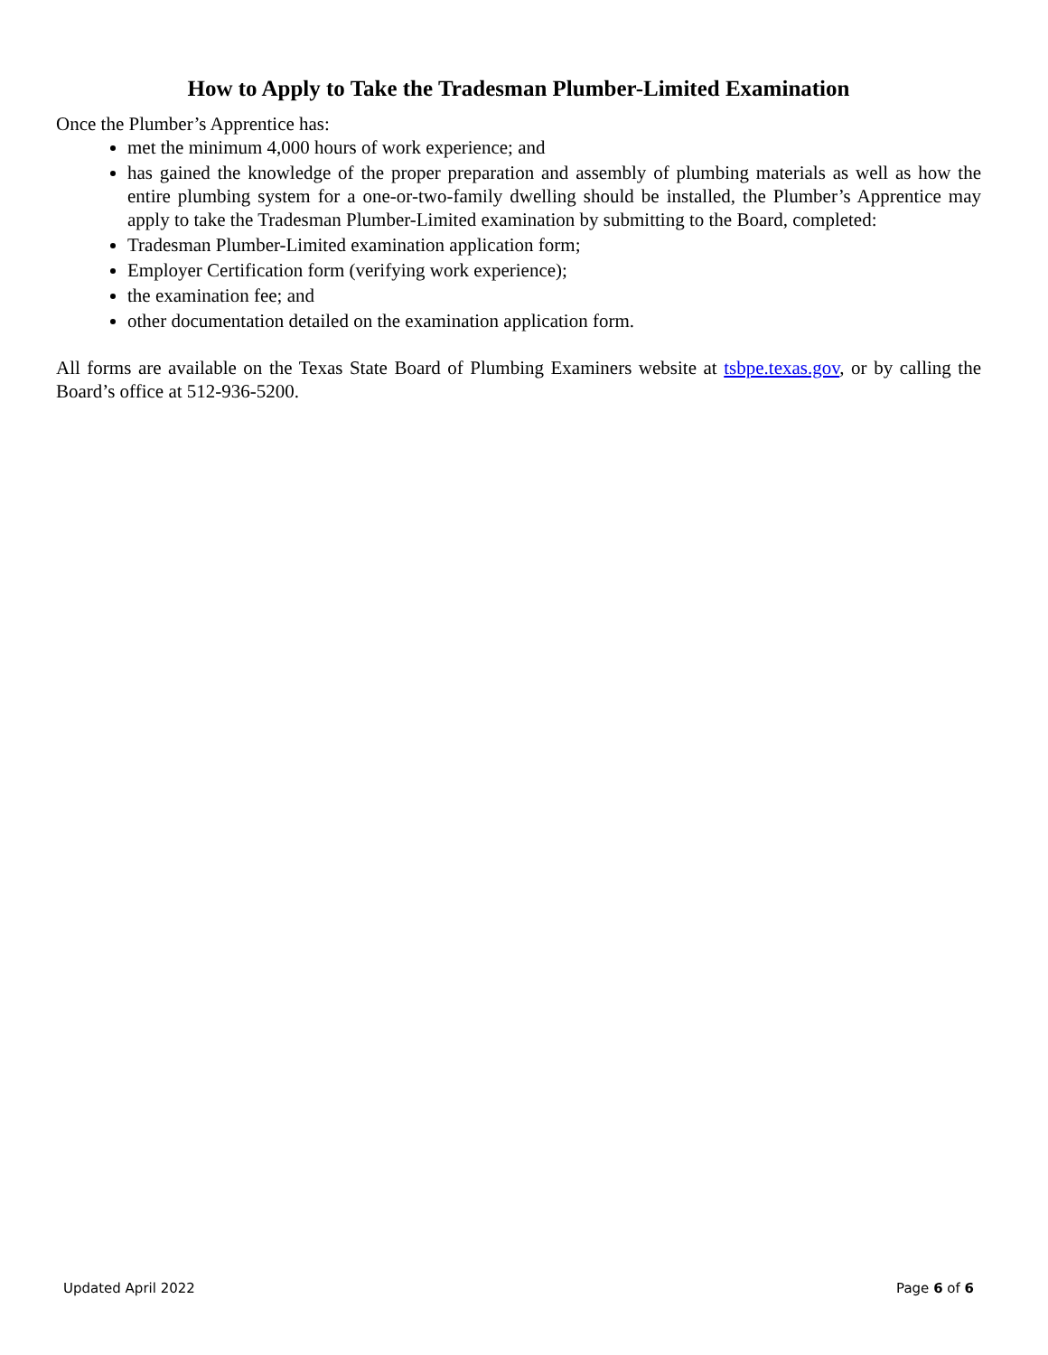How to Apply to Take the Tradesman Plumber-Limited Examination
Once the Plumber’s Apprentice has:
met the minimum 4,000 hours of work experience; and
has gained the knowledge of the proper preparation and assembly of plumbing materials as well as how the entire plumbing system for a one-or-two-family dwelling should be installed, the Plumber’s Apprentice may apply to take the Tradesman Plumber-Limited examination by submitting to the Board, completed:
Tradesman Plumber-Limited examination application form;
Employer Certification form (verifying work experience);
the examination fee; and
other documentation detailed on the examination application form.
All forms are available on the Texas State Board of Plumbing Examiners website at tsbpe.texas.gov, or by calling the Board’s office at 512-936-5200.
Updated April 2022 Page 6 of 6